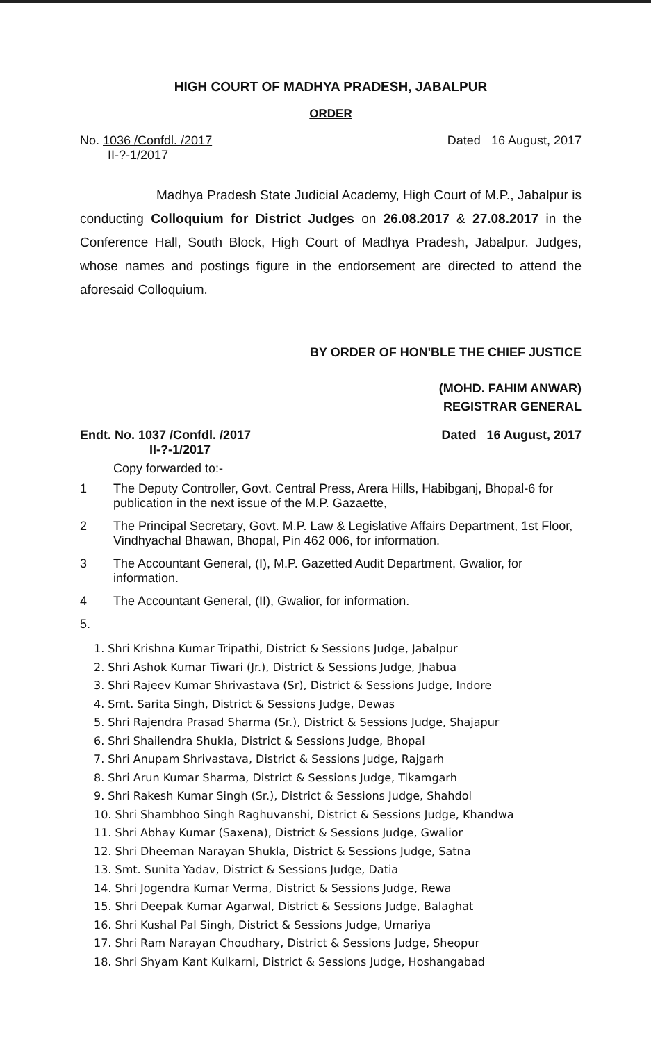HIGH COURT OF MADHYA PRADESH, JABALPUR
ORDER
No. 1036 /Confdl. /2017
II-?-1/2017
Dated 16 August, 2017
Madhya Pradesh State Judicial Academy, High Court of M.P., Jabalpur is conducting Colloquium for District Judges on 26.08.2017 & 27.08.2017 in the Conference Hall, South Block, High Court of Madhya Pradesh, Jabalpur. Judges, whose names and postings figure in the endorsement are directed to attend the aforesaid Colloquium.
BY ORDER OF HON'BLE THE CHIEF JUSTICE
(MOHD. FAHIM ANWAR)
REGISTRAR GENERAL
Endt. No. 1037 /Confdl. /2017
II-?-1/2017
Dated 16 August, 2017
Copy forwarded to:-
1 The Deputy Controller, Govt. Central Press, Arera Hills, Habibganj, Bhopal-6 for publication in the next issue of the M.P. Gazaette,
2 The Principal Secretary, Govt. M.P. Law & Legislative Affairs Department, 1st Floor, Vindhyachal Bhawan, Bhopal, Pin 462 006, for information.
3 The Accountant General, (I), M.P. Gazetted Audit Department, Gwalior, for information.
4 The Accountant General, (II), Gwalior, for information.
5.
1. Shri Krishna Kumar Tripathi, District & Sessions Judge, Jabalpur
2. Shri Ashok Kumar Tiwari (Jr.), District & Sessions Judge, Jhabua
3. Shri Rajeev Kumar Shrivastava (Sr), District & Sessions Judge, Indore
4. Smt. Sarita Singh, District & Sessions Judge, Dewas
5. Shri Rajendra Prasad Sharma (Sr.), District & Sessions Judge, Shajapur
6. Shri Shailendra Shukla, District & Sessions Judge, Bhopal
7. Shri Anupam Shrivastava, District & Sessions Judge, Rajgarh
8. Shri Arun Kumar Sharma, District & Sessions Judge, Tikamgarh
9. Shri Rakesh Kumar Singh (Sr.), District & Sessions Judge, Shahdol
10. Shri Shambhoo Singh Raghuvanshi, District & Sessions Judge, Khandwa
11. Shri Abhay Kumar (Saxena), District & Sessions Judge, Gwalior
12. Shri Dheeman Narayan Shukla, District & Sessions Judge, Satna
13. Smt. Sunita Yadav, District & Sessions Judge, Datia
14. Shri Jogendra Kumar Verma, District & Sessions Judge, Rewa
15. Shri Deepak Kumar Agarwal, District & Sessions Judge, Balaghat
16. Shri Kushal Pal Singh, District & Sessions Judge, Umariya
17. Shri Ram Narayan Choudhary, District & Sessions Judge, Sheopur
18. Shri Shyam Kant Kulkarni, District & Sessions Judge, Hoshangabad